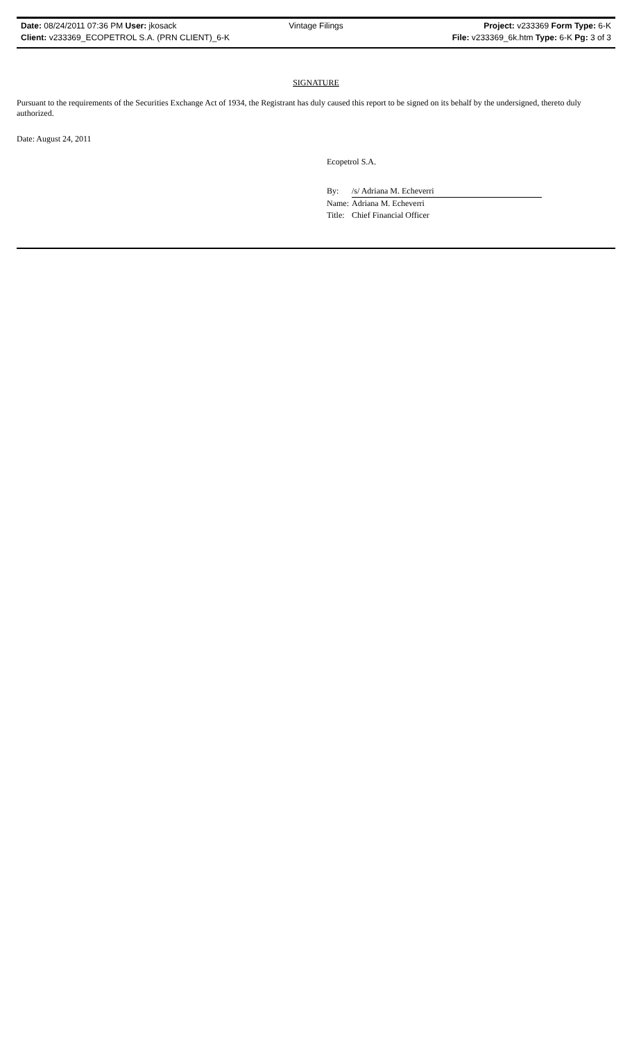Date: 08/24/2011 07:36 PM User: jkosack Vintage Filings Project: v233369 Form Type: 6-K
Client: v233369_ECOPETROL S.A. (PRN CLIENT)_6-K File: v233369_6k.htm Type: 6-K Pg: 3 of 3
SIGNATURE
Pursuant to the requirements of the Securities Exchange Act of 1934, the Registrant has duly caused this report to be signed on its behalf by the undersigned, thereto duly authorized.
Date: August 24, 2011
Ecopetrol S.A.
| By: | /s/ Adriana M. Echeverri |
| Name: | Adriana M. Echeverri |
| Title: | Chief Financial Officer |